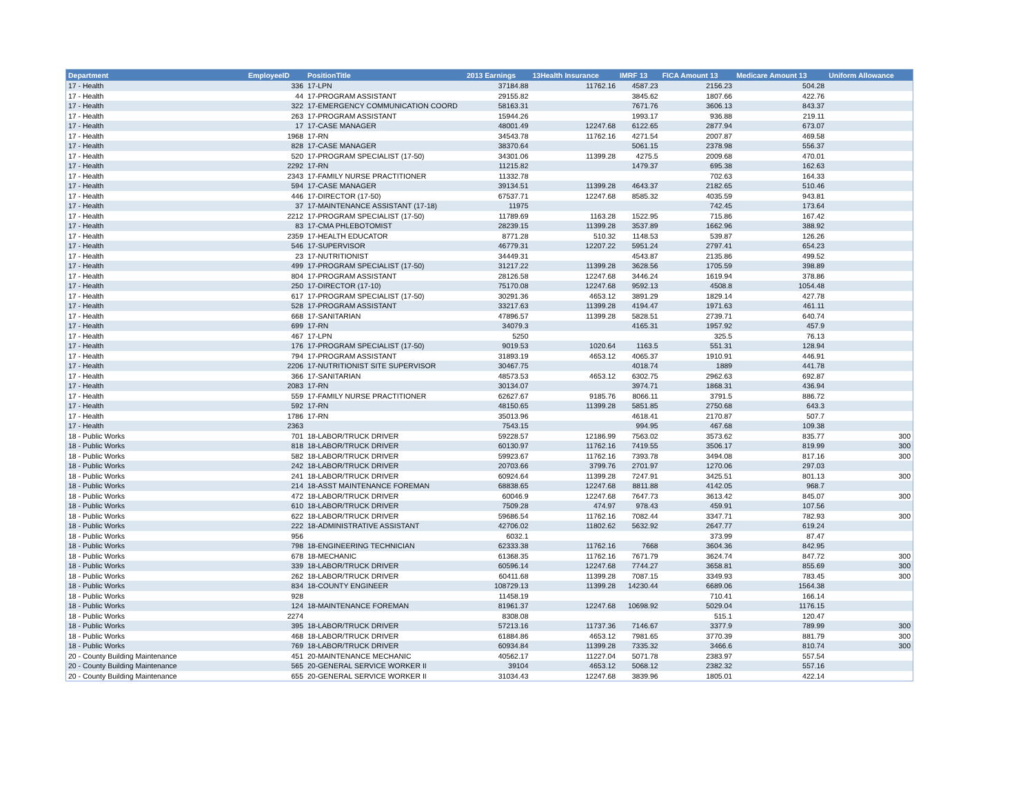| Department | EmployeeID | PositionTitle | 2013 Earnings | 13Health Insurance | IMRF 13 | FICA Amount 13 | Medicare Amount 13 | Uniform Allowance |
| --- | --- | --- | --- | --- | --- | --- | --- | --- |
| 17 - Health | 336 | 17-LPN | 37184.88 | 11762.16 | 4587.23 | 2156.23 | 504.28 | |
| 17 - Health | 44 | 17-PROGRAM ASSISTANT | 29155.82 | | 3845.62 | 1807.66 | 422.76 | |
| 17 - Health | 322 | 17-EMERGENCY COMMUNICATION COORD | 58163.31 | | 7671.76 | 3606.13 | 843.37 | |
| 17 - Health | 263 | 17-PROGRAM ASSISTANT | 15944.26 | | 1993.17 | 936.88 | 219.11 | |
| 17 - Health | 17 | 17-CASE MANAGER | 48001.49 | 12247.68 | 6122.65 | 2877.94 | 673.07 | |
| 17 - Health | 1968 | 17-RN | 34543.78 | 11762.16 | 4271.54 | 2007.87 | 469.58 | |
| 17 - Health | 828 | 17-CASE MANAGER | 38370.64 | | 5061.15 | 2378.98 | 556.37 | |
| 17 - Health | 520 | 17-PROGRAM SPECIALIST (17-50) | 34301.06 | 11399.28 | 4275.5 | 2009.68 | 470.01 | |
| 17 - Health | 2292 | 17-RN | 11215.82 | | 1479.37 | 695.38 | 162.63 | |
| 17 - Health | 2343 | 17-FAMILY NURSE PRACTITIONER | 11332.78 | | | 702.63 | 164.33 | |
| 17 - Health | 594 | 17-CASE MANAGER | 39134.51 | 11399.28 | 4643.37 | 2182.65 | 510.46 | |
| 17 - Health | 446 | 17-DIRECTOR (17-50) | 67537.71 | 12247.68 | 8585.32 | 4035.59 | 943.81 | |
| 17 - Health | 37 | 17-MAINTENANCE ASSISTANT (17-18) | 11975 | | | 742.45 | 173.64 | |
| 17 - Health | 2212 | 17-PROGRAM SPECIALIST (17-50) | 11789.69 | 1163.28 | 1522.95 | 715.86 | 167.42 | |
| 17 - Health | 83 | 17-CMA PHLEBOTOMIST | 28239.15 | 11399.28 | 3537.89 | 1662.96 | 388.92 | |
| 17 - Health | 2359 | 17-HEALTH EDUCATOR | 8771.28 | 510.32 | 1148.53 | 539.87 | 126.26 | |
| 17 - Health | 546 | 17-SUPERVISOR | 46779.31 | 12207.22 | 5951.24 | 2797.41 | 654.23 | |
| 17 - Health | 23 | 17-NUTRITIONIST | 34449.31 | | 4543.87 | 2135.86 | 499.52 | |
| 17 - Health | 499 | 17-PROGRAM SPECIALIST (17-50) | 31217.22 | 11399.28 | 3628.56 | 1705.59 | 398.89 | |
| 17 - Health | 804 | 17-PROGRAM ASSISTANT | 28126.58 | 12247.68 | 3446.24 | 1619.94 | 378.86 | |
| 17 - Health | 250 | 17-DIRECTOR (17-10) | 75170.08 | 12247.68 | 9592.13 | 4508.8 | 1054.48 | |
| 17 - Health | 617 | 17-PROGRAM SPECIALIST (17-50) | 30291.36 | 4653.12 | 3891.29 | 1829.14 | 427.78 | |
| 17 - Health | 528 | 17-PROGRAM ASSISTANT | 33217.63 | 11399.28 | 4194.47 | 1971.63 | 461.11 | |
| 17 - Health | 668 | 17-SANITARIAN | 47896.57 | 11399.28 | 5828.51 | 2739.71 | 640.74 | |
| 17 - Health | 699 | 17-RN | 34079.3 | | 4165.31 | 1957.92 | 457.9 | |
| 17 - Health | 467 | 17-LPN | 5250 | | | 325.5 | 76.13 | |
| 17 - Health | 176 | 17-PROGRAM SPECIALIST (17-50) | 9019.53 | 1020.64 | 1163.5 | 551.31 | 128.94 | |
| 17 - Health | 794 | 17-PROGRAM ASSISTANT | 31893.19 | 4653.12 | 4065.37 | 1910.91 | 446.91 | |
| 17 - Health | 2206 | 17-NUTRITIONIST SITE SUPERVISOR | 30467.75 | | 4018.74 | 1889 | 441.78 | |
| 17 - Health | 366 | 17-SANITARIAN | 48573.53 | 4653.12 | 6302.75 | 2962.63 | 692.87 | |
| 17 - Health | 2083 | 17-RN | 30134.07 | | 3974.71 | 1868.31 | 436.94 | |
| 17 - Health | 559 | 17-FAMILY NURSE PRACTITIONER | 62627.67 | 9185.76 | 8066.11 | 3791.5 | 886.72 | |
| 17 - Health | 592 | 17-RN | 48150.65 | 11399.28 | 5851.85 | 2750.68 | 643.3 | |
| 17 - Health | 1786 | 17-RN | 35013.96 | | 4618.41 | 2170.87 | 507.7 | |
| 17 - Health | 2363 | | 7543.15 | | 994.95 | 467.68 | 109.38 | |
| 18 - Public Works | 701 | 18-LABOR/TRUCK DRIVER | 59228.57 | 12186.99 | 7563.02 | 3573.62 | 835.77 | 300 |
| 18 - Public Works | 818 | 18-LABOR/TRUCK DRIVER | 60130.97 | 11762.16 | 7419.55 | 3506.17 | 819.99 | 300 |
| 18 - Public Works | 582 | 18-LABOR/TRUCK DRIVER | 59923.67 | 11762.16 | 7393.78 | 3494.08 | 817.16 | 300 |
| 18 - Public Works | 242 | 18-LABOR/TRUCK DRIVER | 20703.66 | 3799.76 | 2701.97 | 1270.06 | 297.03 | |
| 18 - Public Works | 241 | 18-LABOR/TRUCK DRIVER | 60924.64 | 11399.28 | 7247.91 | 3425.51 | 801.13 | 300 |
| 18 - Public Works | 214 | 18-ASST MAINTENANCE FOREMAN | 68838.65 | 12247.68 | 8811.88 | 4142.05 | 968.7 | |
| 18 - Public Works | 472 | 18-LABOR/TRUCK DRIVER | 60046.9 | 12247.68 | 7647.73 | 3613.42 | 845.07 | 300 |
| 18 - Public Works | 610 | 18-LABOR/TRUCK DRIVER | 7509.28 | 474.97 | 978.43 | 459.91 | 107.56 | |
| 18 - Public Works | 622 | 18-LABOR/TRUCK DRIVER | 59686.54 | 11762.16 | 7082.44 | 3347.71 | 782.93 | 300 |
| 18 - Public Works | 222 | 18-ADMINISTRATIVE ASSISTANT | 42706.02 | 11802.62 | 5632.92 | 2647.77 | 619.24 | |
| 18 - Public Works | 956 | | 6032.1 | | | 373.99 | 87.47 | |
| 18 - Public Works | 798 | 18-ENGINEERING TECHNICIAN | 62333.38 | 11762.16 | 7668 | 3604.36 | 842.95 | |
| 18 - Public Works | 678 | 18-MECHANIC | 61368.35 | 11762.16 | 7671.79 | 3624.74 | 847.72 | 300 |
| 18 - Public Works | 339 | 18-LABOR/TRUCK DRIVER | 60596.14 | 12247.68 | 7744.27 | 3658.81 | 855.69 | 300 |
| 18 - Public Works | 262 | 18-LABOR/TRUCK DRIVER | 60411.68 | 11399.28 | 7087.15 | 3349.93 | 783.45 | 300 |
| 18 - Public Works | 834 | 18-COUNTY ENGINEER | 108729.13 | 11399.28 | 14230.44 | 6689.06 | 1564.38 | |
| 18 - Public Works | 928 | | 11458.19 | | | 710.41 | 166.14 | |
| 18 - Public Works | 124 | 18-MAINTENANCE FOREMAN | 81961.37 | 12247.68 | 10698.92 | 5029.04 | 1176.15 | |
| 18 - Public Works | 2274 | | 8308.08 | | | 515.1 | 120.47 | |
| 18 - Public Works | 395 | 18-LABOR/TRUCK DRIVER | 57213.16 | 11737.36 | 7146.67 | 3377.9 | 789.99 | 300 |
| 18 - Public Works | 468 | 18-LABOR/TRUCK DRIVER | 61884.86 | 4653.12 | 7981.65 | 3770.39 | 881.79 | 300 |
| 18 - Public Works | 769 | 18-LABOR/TRUCK DRIVER | 60934.84 | 11399.28 | 7335.32 | 3466.6 | 810.74 | 300 |
| 20 - County Building Maintenance | 451 | 20-MAINTENANCE MECHANIC | 40562.17 | 11227.04 | 5071.78 | 2383.97 | 557.54 | |
| 20 - County Building Maintenance | 565 | 20-GENERAL SERVICE WORKER II | 39104 | 4653.12 | 5068.12 | 2382.32 | 557.16 | |
| 20 - County Building Maintenance | 655 | 20-GENERAL SERVICE WORKER II | 31034.43 | 12247.68 | 3839.96 | 1805.01 | 422.14 | |